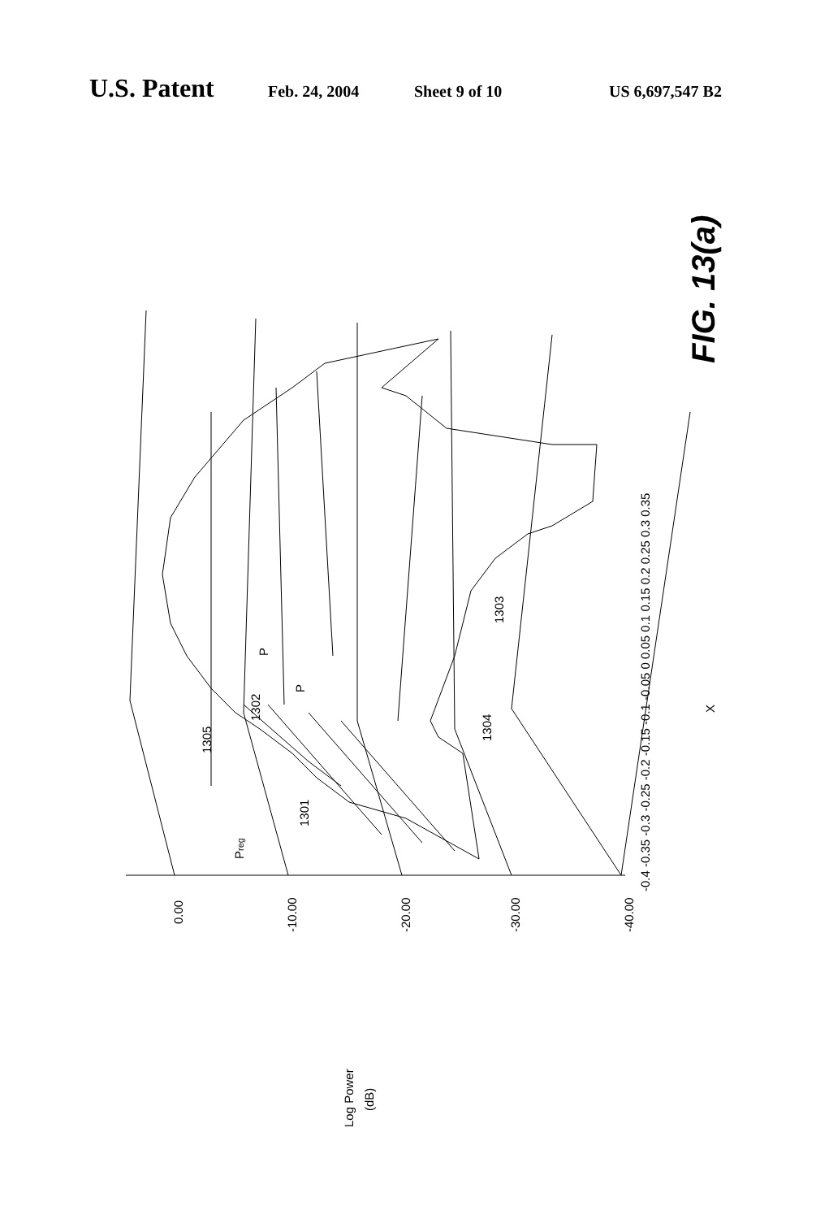U.S. Patent Feb. 24, 2004 Sheet 9 of 10 US 6,697,547 B2
P
P
1302
1303
1304
1305
1301
Preg
0.00
-10.00
-20.00
-30.00
-40.00
-0.4 -0.35 -0.3 -0.25 -0.2 -0.15 -0.1 -0.05 0 0.05 0.1 0.15 0.2 0.25 0.3 0.35
X
Log Power
(dB)
FIG. 13(a)